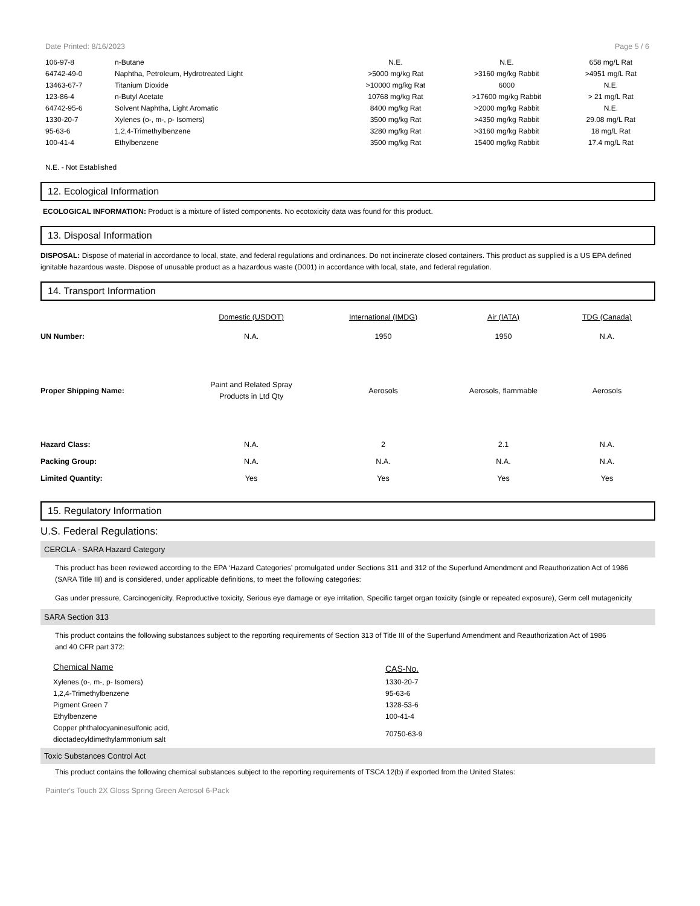Date Printed: 8/16/2023 Page 5 / 6
| 106-97-8 | n-Butane | N.E. | N.E. | 658 mg/L Rat |
| 64742-49-0 | Naphtha, Petroleum, Hydrotreated Light | >5000 mg/kg Rat | >3160 mg/kg Rabbit | >4951 mg/L Rat |
| 13463-67-7 | Titanium Dioxide | >10000 mg/kg Rat | 6000 | N.E. |
| 123-86-4 | n-Butyl Acetate | 10768 mg/kg Rat | >17600 mg/kg Rabbit | > 21 mg/L Rat |
| 64742-95-6 | Solvent Naphtha, Light Aromatic | 8400 mg/kg Rat | >2000 mg/kg Rabbit | N.E. |
| 1330-20-7 | Xylenes (o-, m-, p- Isomers) | 3500 mg/kg Rat | >4350 mg/kg Rabbit | 29.08 mg/L Rat |
| 95-63-6 | 1,2,4-Trimethylbenzene | 3280 mg/kg Rat | >3160 mg/kg Rabbit | 18 mg/L Rat |
| 100-41-4 | Ethylbenzene | 3500 mg/kg Rat | 15400 mg/kg Rabbit | 17.4 mg/L Rat |
N.E. - Not Established
12. Ecological Information
ECOLOGICAL INFORMATION: Product is a mixture of listed components. No ecotoxicity data was found for this product.
13. Disposal Information
DISPOSAL: Dispose of material in accordance to local, state, and federal regulations and ordinances. Do not incinerate closed containers. This product as supplied is a US EPA defined ignitable hazardous waste. Dispose of unusable product as a hazardous waste (D001) in accordance with local, state, and federal regulation.
14. Transport Information
| | Domestic (USDOT) | International (IMDG) | Air (IATA) | TDG (Canada) |
| UN Number: | N.A. | 1950 | 1950 | N.A. |
| Proper Shipping Name: | Paint and Related Spray Products in Ltd Qty | Aerosols | Aerosols, flammable | Aerosols |
| Hazard Class: | N.A. | 2 | 2.1 | N.A. |
| Packing Group: | N.A. | N.A. | N.A. | N.A. |
| Limited Quantity: | Yes | Yes | Yes | Yes |
15. Regulatory Information
U.S. Federal Regulations:
CERCLA - SARA Hazard Category
This product has been reviewed according to the EPA ‘Hazard Categories’ promulgated under Sections 311 and 312 of the Superfund Amendment and Reauthorization Act of 1986 (SARA Title III) and is considered, under applicable definitions, to meet the following categories:
Gas under pressure, Carcinogenicity, Reproductive toxicity, Serious eye damage or eye irritation, Specific target organ toxicity (single or repeated exposure), Germ cell mutagenicity
SARA Section 313
This product contains the following substances subject to the reporting requirements of Section 313 of Title III of the Superfund Amendment and Reauthorization Act of 1986 and 40 CFR part 372:
| Chemical Name | CAS-No. |
| Xylenes (o-, m-, p- Isomers) | 1330-20-7 |
| 1,2,4-Trimethylbenzene | 95-63-6 |
| Pigment Green 7 | 1328-53-6 |
| Ethylbenzene | 100-41-4 |
| Copper phthalocyaninesulfonic acid, dioctadecyldimethylammonium salt | 70750-63-9 |
Toxic Substances Control Act
This product contains the following chemical substances subject to the reporting requirements of TSCA 12(b) if exported from the United States:
Painter's Touch 2X Gloss Spring Green Aerosol 6-Pack